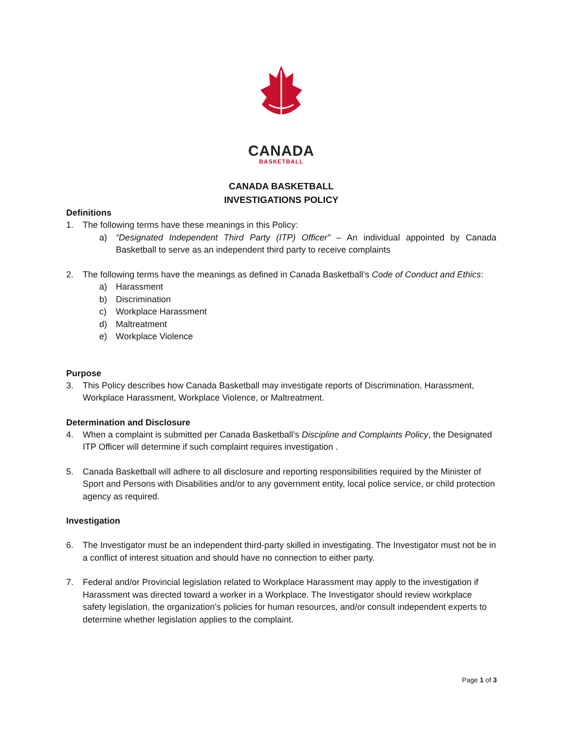CANADA
BASKETBALL
CANADA BASKETBALL
INVESTIGATIONS POLICY
Definitions
1. The following terms have these meanings in this Policy:
a) “Designated Independent Third Party (ITP) Officer” – An individual appointed by Canada Basketball to serve as an independent third party to receive complaints
2. The following terms have the meanings as defined in Canada Basketball’s Code of Conduct and Ethics:
a) Harassment
b) Discrimination
c) Workplace Harassment
d) Maltreatment
e) Workplace Violence
Purpose
3. This Policy describes how Canada Basketball may investigate reports of Discrimination, Harassment, Workplace Harassment, Workplace Violence, or Maltreatment.
Determination and Disclosure
4. When a complaint is submitted per Canada Basketball’s Discipline and Complaints Policy, the Designated ITP Officer will determine if such complaint requires investigation .
5. Canada Basketball will adhere to all disclosure and reporting responsibilities required by the Minister of Sport and Persons with Disabilities and/or to any government entity, local police service, or child protection agency as required.
Investigation
6. The Investigator must be an independent third-party skilled in investigating. The Investigator must not be in a conflict of interest situation and should have no connection to either party.
7. Federal and/or Provincial legislation related to Workplace Harassment may apply to the investigation if Harassment was directed toward a worker in a Workplace. The Investigator should review workplace safety legislation, the organization’s policies for human resources, and/or consult independent experts to determine whether legislation applies to the complaint.
Page 1 of 3